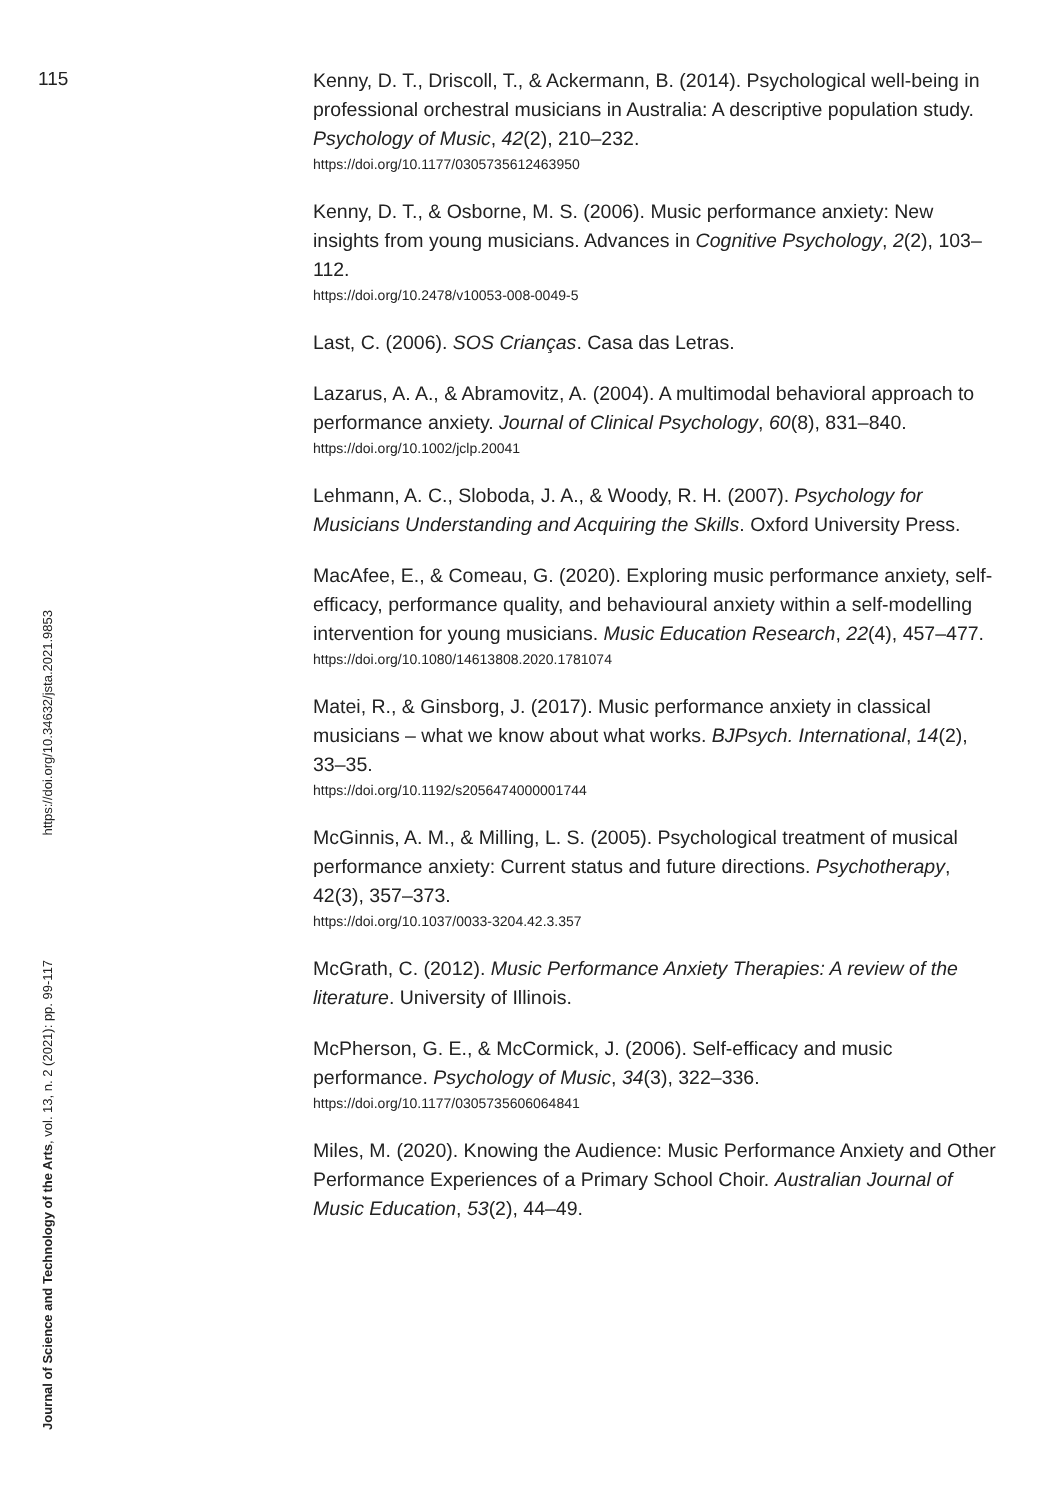115
Kenny, D. T., Driscoll, T., & Ackermann, B. (2014). Psychological well-being in professional orchestral musicians in Australia: A descriptive population study. Psychology of Music, 42(2), 210–232.
https://doi.org/10.1177/0305735612463950
Kenny, D. T., & Osborne, M. S. (2006). Music performance anxiety: New insights from young musicians. Advances in Cognitive Psychology, 2(2), 103–112.
https://doi.org/10.2478/v10053-008-0049-5
Last, C. (2006). SOS Crianças. Casa das Letras.
Lazarus, A. A., & Abramovitz, A. (2004). A multimodal behavioral approach to performance anxiety. Journal of Clinical Psychology, 60(8), 831–840.
https://doi.org/10.1002/jclp.20041
Lehmann, A. C., Sloboda, J. A., & Woody, R. H. (2007). Psychology for Musicians Understanding and Acquiring the Skills. Oxford University Press.
MacAfee, E., & Comeau, G. (2020). Exploring music performance anxiety, self-efficacy, performance quality, and behavioural anxiety within a self-modelling intervention for young musicians. Music Education Research, 22(4), 457–477.
https://doi.org/10.1080/14613808.2020.1781074
Matei, R., & Ginsborg, J. (2017). Music performance anxiety in classical musicians – what we know about what works. BJPsych. International, 14(2), 33–35.
https://doi.org/10.1192/s2056474000001744
McGinnis, A. M., & Milling, L. S. (2005). Psychological treatment of musical performance anxiety: Current status and future directions. Psychotherapy, 42(3), 357–373.
https://doi.org/10.1037/0033-3204.42.3.357
McGrath, C. (2012). Music Performance Anxiety Therapies: A review of the literature. University of Illinois.
McPherson, G. E., & McCormick, J. (2006). Self-efficacy and music performance. Psychology of Music, 34(3), 322–336.
https://doi.org/10.1177/0305735606064841
Miles, M. (2020). Knowing the Audience: Music Performance Anxiety and Other Performance Experiences of a Primary School Choir. Australian Journal of Music Education, 53(2), 44–49.
Journal of Science and Technology of the Arts, vol. 13, n. 2 (2021): pp. 99-117 https://doi.org/10.34632/jsta.2021.9853